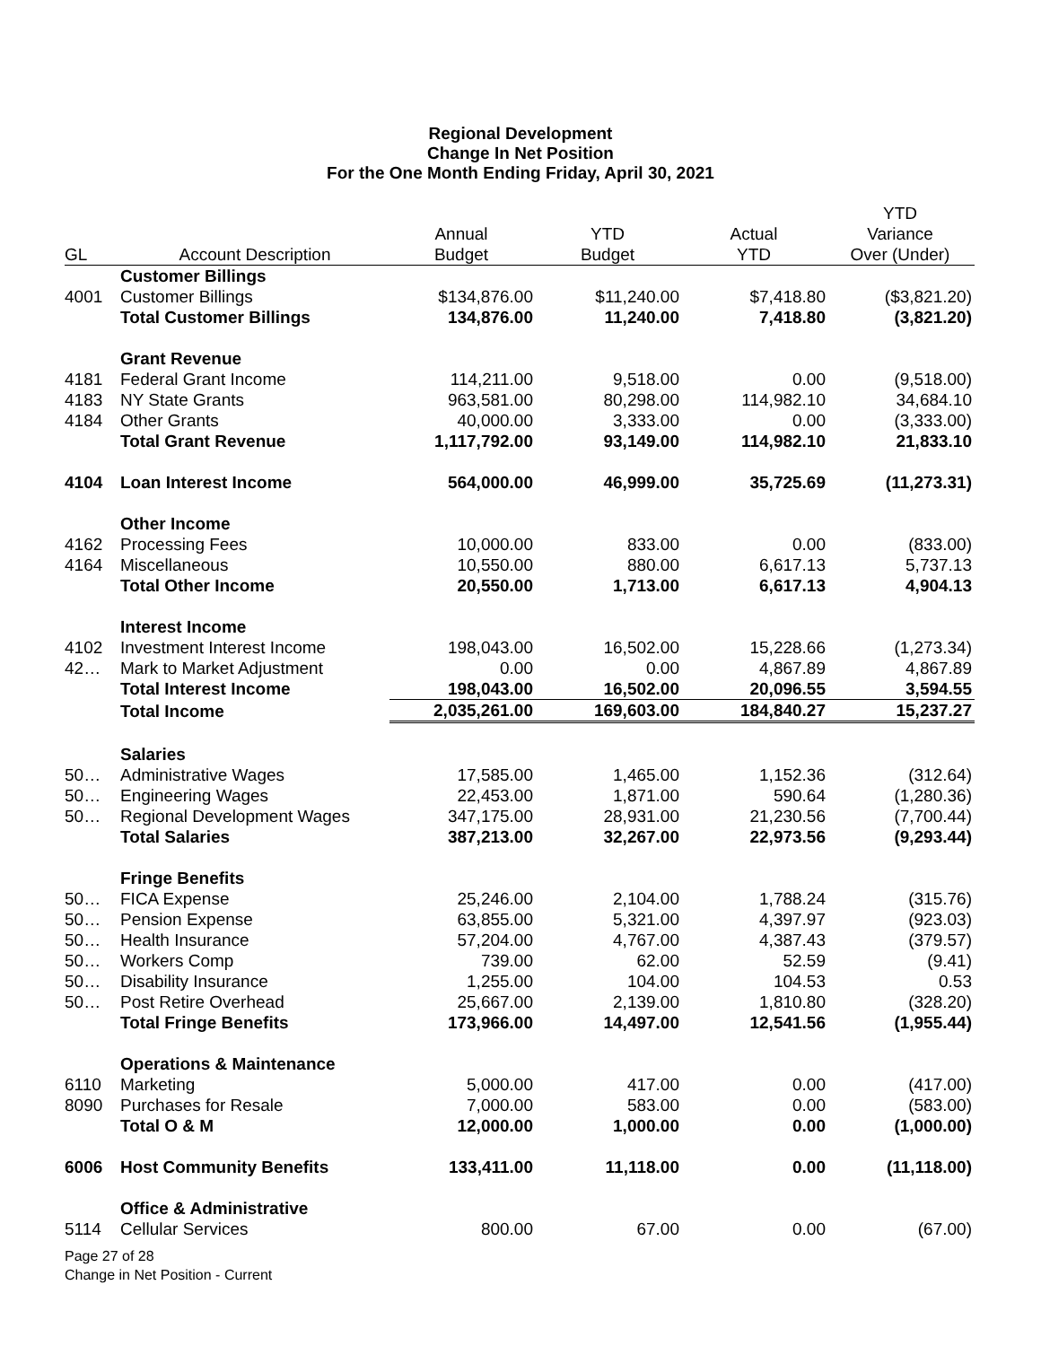Regional Development
Change In Net Position
For the One Month Ending Friday, April 30, 2021
| GL | Account Description | Annual Budget | YTD Budget | Actual YTD | YTD Variance Over (Under) |
| --- | --- | --- | --- | --- | --- |
| | Customer Billings | | | | |
| 4001 | Customer Billings | $134,876.00 | $11,240.00 | $7,418.80 | ($3,821.20) |
| | Total Customer Billings | 134,876.00 | 11,240.00 | 7,418.80 | (3,821.20) |
| | Grant Revenue | | | | |
| 4181 | Federal Grant Income | 114,211.00 | 9,518.00 | 0.00 | (9,518.00) |
| 4183 | NY State Grants | 963,581.00 | 80,298.00 | 114,982.10 | 34,684.10 |
| 4184 | Other Grants | 40,000.00 | 3,333.00 | 0.00 | (3,333.00) |
| | Total Grant Revenue | 1,117,792.00 | 93,149.00 | 114,982.10 | 21,833.10 |
| 4104 | Loan Interest Income | 564,000.00 | 46,999.00 | 35,725.69 | (11,273.31) |
| | Other Income | | | | |
| 4162 | Processing Fees | 10,000.00 | 833.00 | 0.00 | (833.00) |
| 4164 | Miscellaneous | 10,550.00 | 880.00 | 6,617.13 | 5,737.13 |
| | Total Other Income | 20,550.00 | 1,713.00 | 6,617.13 | 4,904.13 |
| | Interest Income | | | | |
| 4102 | Investment Interest Income | 198,043.00 | 16,502.00 | 15,228.66 | (1,273.34) |
| 42… | Mark to Market Adjustment | 0.00 | 0.00 | 4,867.89 | 4,867.89 |
| | Total Interest Income | 198,043.00 | 16,502.00 | 20,096.55 | 3,594.55 |
| | Total Income | 2,035,261.00 | 169,603.00 | 184,840.27 | 15,237.27 |
| | Salaries | | | | |
| 50… | Administrative Wages | 17,585.00 | 1,465.00 | 1,152.36 | (312.64) |
| 50… | Engineering Wages | 22,453.00 | 1,871.00 | 590.64 | (1,280.36) |
| 50… | Regional Development Wages | 347,175.00 | 28,931.00 | 21,230.56 | (7,700.44) |
| | Total Salaries | 387,213.00 | 32,267.00 | 22,973.56 | (9,293.44) |
| | Fringe Benefits | | | | |
| 50… | FICA Expense | 25,246.00 | 2,104.00 | 1,788.24 | (315.76) |
| 50… | Pension Expense | 63,855.00 | 5,321.00 | 4,397.97 | (923.03) |
| 50… | Health Insurance | 57,204.00 | 4,767.00 | 4,387.43 | (379.57) |
| 50… | Workers Comp | 739.00 | 62.00 | 52.59 | (9.41) |
| 50… | Disability Insurance | 1,255.00 | 104.00 | 104.53 | 0.53 |
| 50… | Post Retire Overhead | 25,667.00 | 2,139.00 | 1,810.80 | (328.20) |
| | Total Fringe Benefits | 173,966.00 | 14,497.00 | 12,541.56 | (1,955.44) |
| | Operations & Maintenance | | | | |
| 6110 | Marketing | 5,000.00 | 417.00 | 0.00 | (417.00) |
| 8090 | Purchases for Resale | 7,000.00 | 583.00 | 0.00 | (583.00) |
| | Total O & M | 12,000.00 | 1,000.00 | 0.00 | (1,000.00) |
| 6006 | Host Community Benefits | 133,411.00 | 11,118.00 | 0.00 | (11,118.00) |
| | Office & Administrative | | | | |
| 5114 | Cellular Services | 800.00 | 67.00 | 0.00 | (67.00) |
Page 27 of 28
Change in Net Position - Current